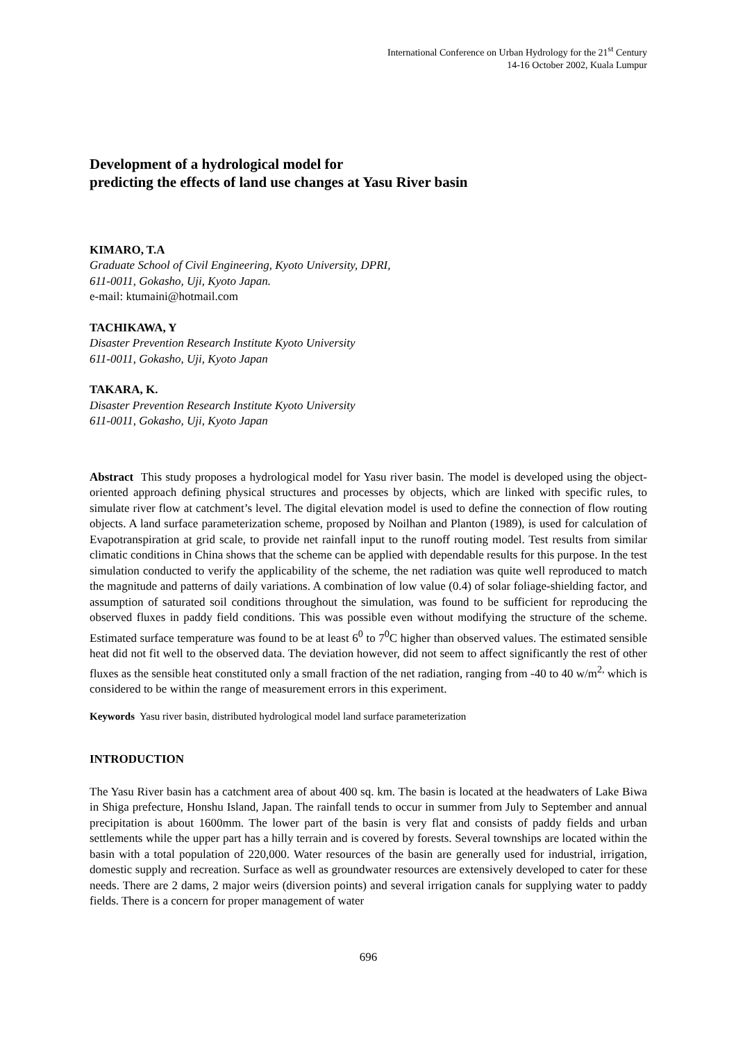International Conference on Urban Hydrology for the 21<sup>st</sup> Century
14-16 October 2002, Kuala Lumpur
Development of a hydrological model for
predicting the effects of land use changes at Yasu River basin
KIMARO, T.A
Graduate School of Civil Engineering, Kyoto University, DPRI,
611-0011, Gokasho, Uji, Kyoto Japan.
e-mail: ktumaini@hotmail.com
TACHIKAWA, Y
Disaster Prevention Research Institute Kyoto University
611-0011, Gokasho, Uji, Kyoto Japan
TAKARA, K.
Disaster Prevention Research Institute Kyoto University
611-0011, Gokasho, Uji, Kyoto Japan
Abstract This study proposes a hydrological model for Yasu river basin. The model is developed using the object-oriented approach defining physical structures and processes by objects, which are linked with specific rules, to simulate river flow at catchment’s level. The digital elevation model is used to define the connection of flow routing objects. A land surface parameterization scheme, proposed by Noilhan and Planton (1989), is used for calculation of Evapotranspiration at grid scale, to provide net rainfall input to the runoff routing model. Test results from similar climatic conditions in China shows that the scheme can be applied with dependable results for this purpose. In the test simulation conducted to verify the applicability of the scheme, the net radiation was quite well reproduced to match the magnitude and patterns of daily variations. A combination of low value (0.4) of solar foliage-shielding factor, and assumption of saturated soil conditions throughout the simulation, was found to be sufficient for reproducing the observed fluxes in paddy field conditions. This was possible even without modifying the structure of the scheme. Estimated surface temperature was found to be at least 6<sup>0</sup> to 7<sup>0</sup>C higher than observed values. The estimated sensible heat did not fit well to the observed data. The deviation however, did not seem to affect significantly the rest of other fluxes as the sensible heat constituted only a small fraction of the net radiation, ranging from -40 to 40 w/m<sup>2,</sup> which is considered to be within the range of measurement errors in this experiment.
Keywords Yasu river basin, distributed hydrological model land surface parameterization
INTRODUCTION
The Yasu River basin has a catchment area of about 400 sq. km. The basin is located at the headwaters of Lake Biwa in Shiga prefecture, Honshu Island, Japan. The rainfall tends to occur in summer from July to September and annual precipitation is about 1600mm. The lower part of the basin is very flat and consists of paddy fields and urban settlements while the upper part has a hilly terrain and is covered by forests. Several townships are located within the basin with a total population of 220,000. Water resources of the basin are generally used for industrial, irrigation, domestic supply and recreation. Surface as well as groundwater resources are extensively developed to cater for these needs. There are 2 dams, 2 major weirs (diversion points) and several irrigation canals for supplying water to paddy fields. There is a concern for proper management of water
696